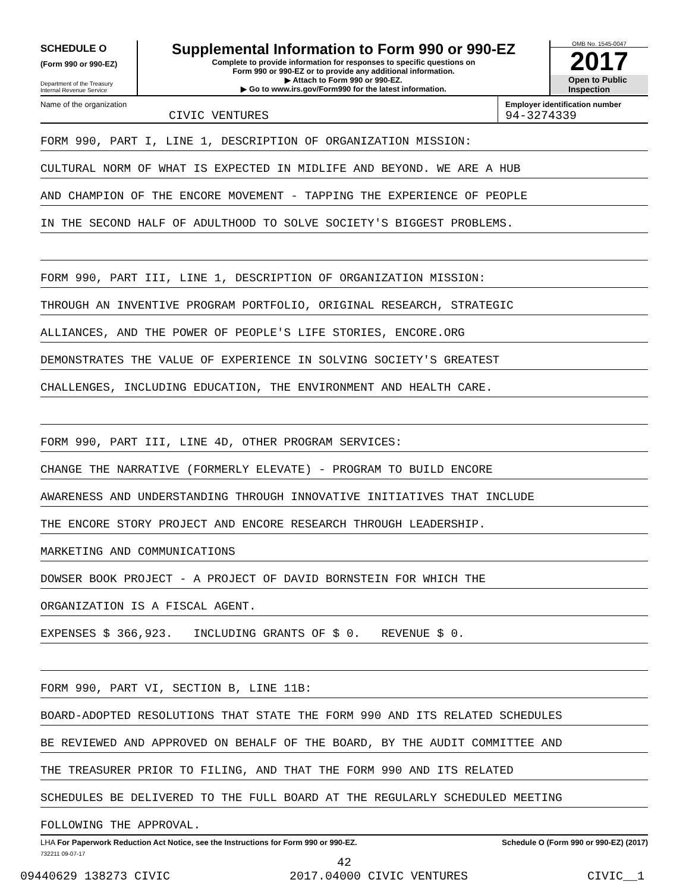SCHEDULE O
(Form 990 or 990-EZ)
Department of the Treasury
Internal Revenue Service
Supplemental Information to Form 990 or 990-EZ
Complete to provide information for responses to specific questions on
Form 990 or 990-EZ or to provide any additional information.
▶ Attach to Form 990 or 990-EZ.
▶ Go to www.irs.gov/Form990 for the latest information.
OMB No. 1545-0047
2017
Open to Public
Inspection
Name of the organization
CIVIC VENTURES
Employer identification number
94-3274339
FORM 990, PART I, LINE 1, DESCRIPTION OF ORGANIZATION MISSION:
CULTURAL NORM OF WHAT IS EXPECTED IN MIDLIFE AND BEYOND. WE ARE A HUB
AND CHAMPION OF THE ENCORE MOVEMENT - TAPPING THE EXPERIENCE OF PEOPLE
IN THE SECOND HALF OF ADULTHOOD TO SOLVE SOCIETY'S BIGGEST PROBLEMS.
FORM 990, PART III, LINE 1, DESCRIPTION OF ORGANIZATION MISSION:
THROUGH AN INVENTIVE PROGRAM PORTFOLIO, ORIGINAL RESEARCH, STRATEGIC
ALLIANCES, AND THE POWER OF PEOPLE'S LIFE STORIES, ENCORE.ORG
DEMONSTRATES THE VALUE OF EXPERIENCE IN SOLVING SOCIETY'S GREATEST
CHALLENGES, INCLUDING EDUCATION, THE ENVIRONMENT AND HEALTH CARE.
FORM 990, PART III, LINE 4D, OTHER PROGRAM SERVICES:
CHANGE THE NARRATIVE (FORMERLY ELEVATE) - PROGRAM TO BUILD ENCORE
AWARENESS AND UNDERSTANDING THROUGH INNOVATIVE INITIATIVES THAT INCLUDE
THE ENCORE STORY PROJECT AND ENCORE RESEARCH THROUGH LEADERSHIP.
MARKETING AND COMMUNICATIONS
DOWSER BOOK PROJECT - A PROJECT OF DAVID BORNSTEIN FOR WHICH THE
ORGANIZATION IS A FISCAL AGENT.
EXPENSES $ 366,923. INCLUDING GRANTS OF $ 0. REVENUE $ 0.
FORM 990, PART VI, SECTION B, LINE 11B:
BOARD-ADOPTED RESOLUTIONS THAT STATE THE FORM 990 AND ITS RELATED SCHEDULES
BE REVIEWED AND APPROVED ON BEHALF OF THE BOARD, BY THE AUDIT COMMITTEE AND
THE TREASURER PRIOR TO FILING, AND THAT THE FORM 990 AND ITS RELATED
SCHEDULES BE DELIVERED TO THE FULL BOARD AT THE REGULARLY SCHEDULED MEETING
FOLLOWING THE APPROVAL.
LHA For Paperwork Reduction Act Notice, see the Instructions for Form 990 or 990-EZ. Schedule O (Form 990 or 990-EZ) (2017)
732211 09-07-17
42
09440629 138273 CIVIC 2017.04000 CIVIC VENTURES CIVIC__1